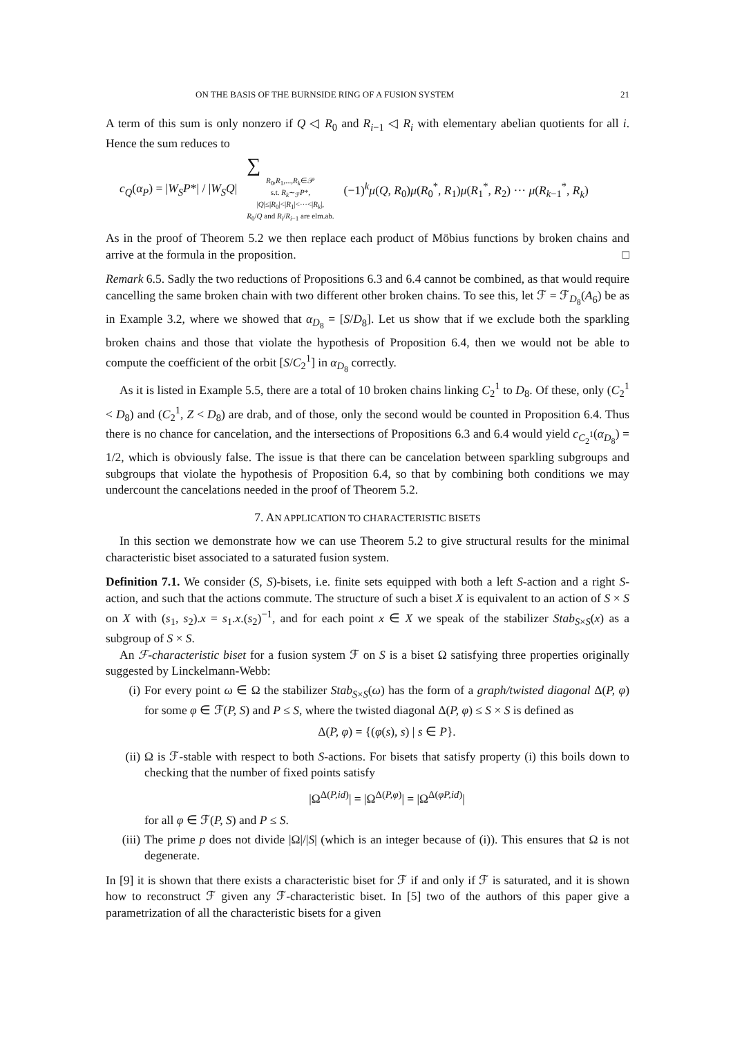ON THE BASIS OF THE BURNSIDE RING OF A FUSION SYSTEM 21
A term of this sum is only nonzero if Q ◁ R<sub>0</sub> and R<sub>i−1</sub> ◁ R<sub>i</sub> with elementary abelian quotients for all i. Hence the sum reduces to
c<sub>Q</sub>(α<sub>P</sub>) = |W<sub>S</sub>P*| / |W<sub>S</sub>Q| ∑
R<sub>0</sub>,R<sub>1</sub>,...,R<sub>k</sub>∈𝒫
s.t. R<sub>k</sub>∼<sub>ℱ</sub>P*,
|Q|≤|R<sub>0</sub>|<|R<sub>1</sub>|<···<|R<sub>k</sub>|,
R<sub>0</sub>/Q and R<sub>i</sub>/R<sub>i−1</sub> are elm.ab.
(−1)<sup>k</sup>μ(Q, R<sub>0</sub>)μ(R<sub>0</sub><sup>*</sup>, R<sub>1</sub>)μ(R<sub>1</sub><sup>*</sup>, R<sub>2</sub>) ··· μ(R<sub>k−1</sub><sup>*</sup>, R<sub>k</sub>)
As in the proof of Theorem 5.2 we then replace each product of Möbius functions by broken chains and arrive at the formula in the proposition. □
Remark 6.5. Sadly the two reductions of Propositions 6.3 and 6.4 cannot be combined, as that would require cancelling the same broken chain with two different other broken chains. To see this, let ℱ = ℱ<sub>D<sub>8</sub></sub>(A<sub>6</sub>) be as in Example 3.2, where we showed that α<sub>D<sub>8</sub></sub> = [S/D<sub>8</sub>]. Let us show that if we exclude both the sparkling broken chains and those that violate the hypothesis of Proposition 6.4, then we would not be able to compute the coefficient of the orbit [S/C<sub>2</sub><sup>1</sup>] in α<sub>D<sub>8</sub></sub> correctly.
As it is listed in Example 5.5, there are a total of 10 broken chains linking C<sub>2</sub><sup>1</sup> to D<sub>8</sub>. Of these, only (C<sub>2</sub><sup>1</sup> < D<sub>8</sub>) and (C<sub>2</sub><sup>1</sup>, Z < D<sub>8</sub>) are drab, and of those, only the second would be counted in Proposition 6.4. Thus there is no chance for cancelation, and the intersections of Propositions 6.3 and 6.4 would yield c<sub>C<sub>2</sub><sup>1</sup></sub>(α<sub>D<sub>8</sub></sub>) = 1/2, which is obviously false. The issue is that there can be cancelation between sparkling subgroups and subgroups that violate the hypothesis of Proposition 6.4, so that by combining both conditions we may undercount the cancelations needed in the proof of Theorem 5.2.
7. AN APPLICATION TO CHARACTERISTIC BISETS
In this section we demonstrate how we can use Theorem 5.2 to give structural results for the minimal characteristic biset associated to a saturated fusion system.
Definition 7.1. We consider (S, S)-bisets, i.e. finite sets equipped with both a left S-action and a right S-action, and such that the actions commute. The structure of such a biset X is equivalent to an action of S × S on X with (s<sub>1</sub>, s<sub>2</sub>).x = s<sub>1</sub>.x.(s<sub>2</sub>)<sup>−1</sup>, and for each point x ∈ X we speak of the stabilizer Stab<sub>S×S</sub>(x) as a subgroup of S × S.
An ℱ-characteristic biset for a fusion system ℱ on S is a biset Ω satisfying three properties originally suggested by Linckelmann-Webb:
(i) For every point ω ∈ Ω the stabilizer Stab<sub>S×S</sub>(ω) has the form of a graph/twisted diagonal Δ(P, φ) for some φ ∈ ℱ(P, S) and P ≤ S, where the twisted diagonal Δ(P, φ) ≤ S × S is defined as
Δ(P, φ) = {(φ(s), s) | s ∈ P}.
(ii) Ω is ℱ-stable with respect to both S-actions. For bisets that satisfy property (i) this boils down to checking that the number of fixed points satisfy
|Ω<sup>Δ(P,id)</sup>| = |Ω<sup>Δ(P,φ)</sup>| = |Ω<sup>Δ(φP,id)</sup>|
for all φ ∈ ℱ(P, S) and P ≤ S.
(iii)
The prime p does not divide |Ω|/|S| (which is an integer because of (i)). This ensures that Ω is not degenerate.
In [9] it is shown that there exists a characteristic biset for ℱ if and only if ℱ is saturated, and it is shown how to reconstruct ℱ given any ℱ-characteristic biset. In [5] two of the authors of this paper give a parametrization of all the characteristic bisets for a given